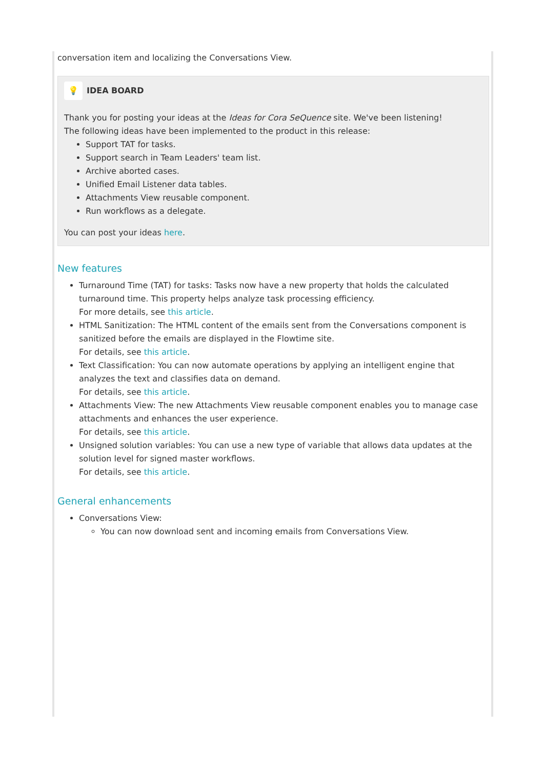conversation item and localizing the Conversations View.
💡 IDEA BOARD
Thank you for posting your ideas at the Ideas for Cora SeQuence site. We've been listening!
The following ideas have been implemented to the product in this release:
Support TAT for tasks.
Support search in Team Leaders' team list.
Archive aborted cases.
Unified Email Listener data tables.
Attachments View reusable component.
Run workflows as a delegate.
You can post your ideas here.
New features
Turnaround Time (TAT) for tasks: Tasks now have a new property that holds the calculated turnaround time. This property helps analyze task processing efficiency.
For more details, see this article.
HTML Sanitization: The HTML content of the emails sent from the Conversations component is sanitized before the emails are displayed in the Flowtime site.
For details, see this article.
Text Classification: You can now automate operations by applying an intelligent engine that analyzes the text and classifies data on demand.
For details, see this article.
Attachments View: The new Attachments View reusable component enables you to manage case attachments and enhances the user experience.
For details, see this article.
Unsigned solution variables: You can use a new type of variable that allows data updates at the solution level for signed master workflows.
For details, see this article.
General enhancements
Conversations View:
You can now download sent and incoming emails from Conversations View.